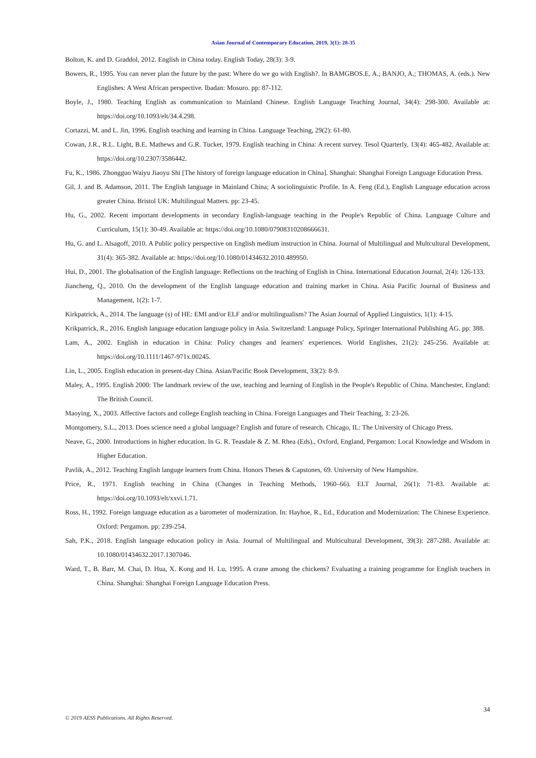Asian Journal of Contemporary Education, 2019, 3(1): 28-35
Bolton, K. and D. Graddol, 2012. English in China today. English Today, 28(3): 3-9.
Bowers, R., 1995. You can never plan the future by the past: Where do we go with English?. In BAMGBOS.E, A.; BANJO, A.; THOMAS, A. (eds.). New Englishes: A West African perspective. Ibadan: Mosuro. pp: 87-112.
Boyle, J., 1980. Teaching English as communication to Mainland Chinese. English Language Teaching Journal, 34(4): 298-300. Available at: https://doi.org/10.1093/elt/34.4.298.
Cortazzi, M. and L. Jin, 1996. English teaching and learning in China. Language Teaching, 29(2): 61-80.
Cowan, J.R., R.L. Light, B.E. Mathews and G.R. Tucker, 1979. English teaching in China: A recent survey. Tesol Quarterly, 13(4): 465-482. Available at: https://doi.org/10.2307/3586442.
Fu, K., 1986. Zhongguo Waiyu Jiaoyu Shi [The history of foreign language education in China]. Shanghai: Shanghai Foreign Language Education Press.
Gil, J. and B. Adamson, 2011. The English language in Mainland China; A sociolinguistic Profile. In A. Feng (Ed.), English Language education across greater China. Bristol UK: Multilingual Matters. pp: 23-45.
Hu, G., 2002. Recent important developments in secondary English-language teaching in the People's Republic of China. Language Culture and Curriculum, 15(1): 30-49. Available at: https://doi.org/10.1080/07908310208666631.
Hu, G. and L. Alsagoff, 2010. A Public policy perspective on English medium instruction in China. Journal of Multilingual and Multcultural Development, 31(4): 365-382. Available at: https://doi.org/10.1080/01434632.2010.489950.
Hui, D., 2001. The globalisation of the English language: Reflections on the teaching of English in China. International Education Journal, 2(4): 126-133.
Jiancheng, Q., 2010. On the development of the English language education and training market in China. Asia Pacific Journal of Business and Management, 1(2): 1-7.
Kirkpatrick, A., 2014. The language (s) of HE: EMI and/or ELF and/or multilingualism? The Asian Journal of Applied Linguistics, 1(1): 4-15.
Krikpatrick, R., 2016. English language education language policy in Asia. Switzerland: Language Policy, Springer International Publishing AG. pp: 388.
Lam, A., 2002. English in education in China: Policy changes and learners' experiences. World Englishes, 21(2): 245-256. Available at: https://doi.org/10.1111/1467-971x.00245.
Lin, L., 2005. English education in present-day China. Asian/Pacific Book Development, 33(2): 8-9.
Maley, A., 1995. English 2000: The landmark review of the use, teaching and learning of English in the People's Republic of China. Manchester, England: The British Council.
Maoying, X., 2003. Affective factors and college English teaching in China. Foreign Languages and Their Teaching, 3: 23-26.
Montgomery, S.L., 2013. Does science need a global language? English and future of research. Chicago, IL: The University of Chicago Press.
Neave, G., 2000. Introductions in higher education. In G. R. Teasdale & Z. M. Rhea (Eds)., Oxford, England, Pergamon: Local Knowledge and Wisdom in Higher Education.
Pavlik, A., 2012. Teaching English languge learners from China. Honors Theses & Capstones, 69. University of New Hampshire.
Price, R., 1971. English teaching in China (Changes in Teaching Methods, 1960–66). ELT Journal, 26(1): 71-83. Available at: https://doi.org/10.1093/elt/xxvi.1.71.
Ross, H., 1992. Foreign language education as a barometer of modernization. In: Hayhoe, R., Ed., Education and Modernization: The Chinese Experience. Oxford: Pergamon. pp: 239-254.
Sah, P.K., 2018. English language education policy in Asia. Journal of Multilingual and Multicultural Development, 39(3): 287-288. Available at: 10.1080/01434632.2017.1307046.
Ward, T., B. Barr, M. Chai, D. Hua, X. Kong and H. Lu, 1995. A crane among the chickens? Evaluating a training programme for English teachers in China. Shanghai: Shanghai Foreign Language Education Press.
34
© 2019 AESS Publications. All Rights Reserved.